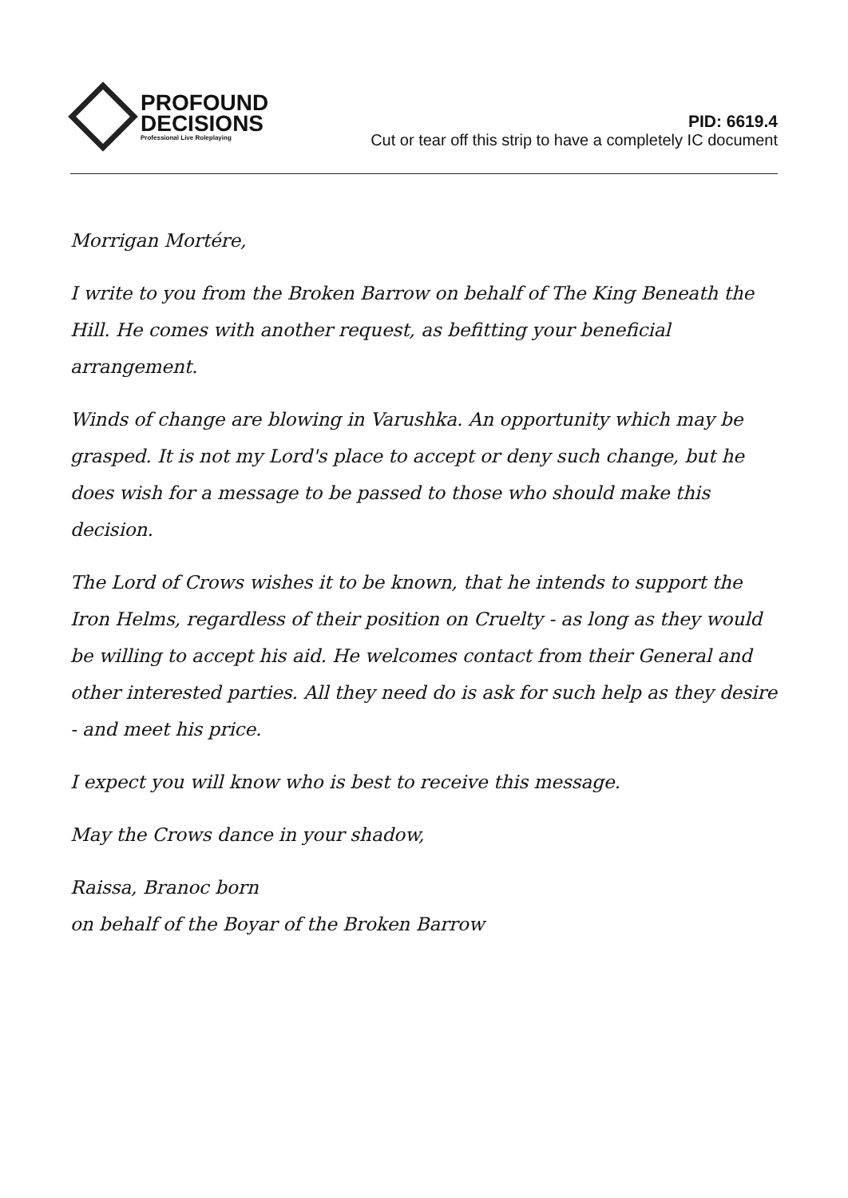PROFOUND
DECISIONS
Professional Live Roleplaying
PID: 6619.4
Cut or tear off this strip to have a completely IC document
Morrigan Mortére,
I write to you from the Broken Barrow on behalf of The King Beneath the Hill. He comes with another request, as befitting your beneficial arrangement.
Winds of change are blowing in Varushka. An opportunity which may be grasped. It is not my Lord's place to accept or deny such change, but he does wish for a message to be passed to those who should make this decision.
The Lord of Crows wishes it to be known, that he intends to support the Iron Helms, regardless of their position on Cruelty - as long as they would be willing to accept his aid. He welcomes contact from their General and other interested parties. All they need do is ask for such help as they desire - and meet his price.
I expect you will know who is best to receive this message.
May the Crows dance in your shadow,
Raissa, Branoc born
on behalf of the Boyar of the Broken Barrow